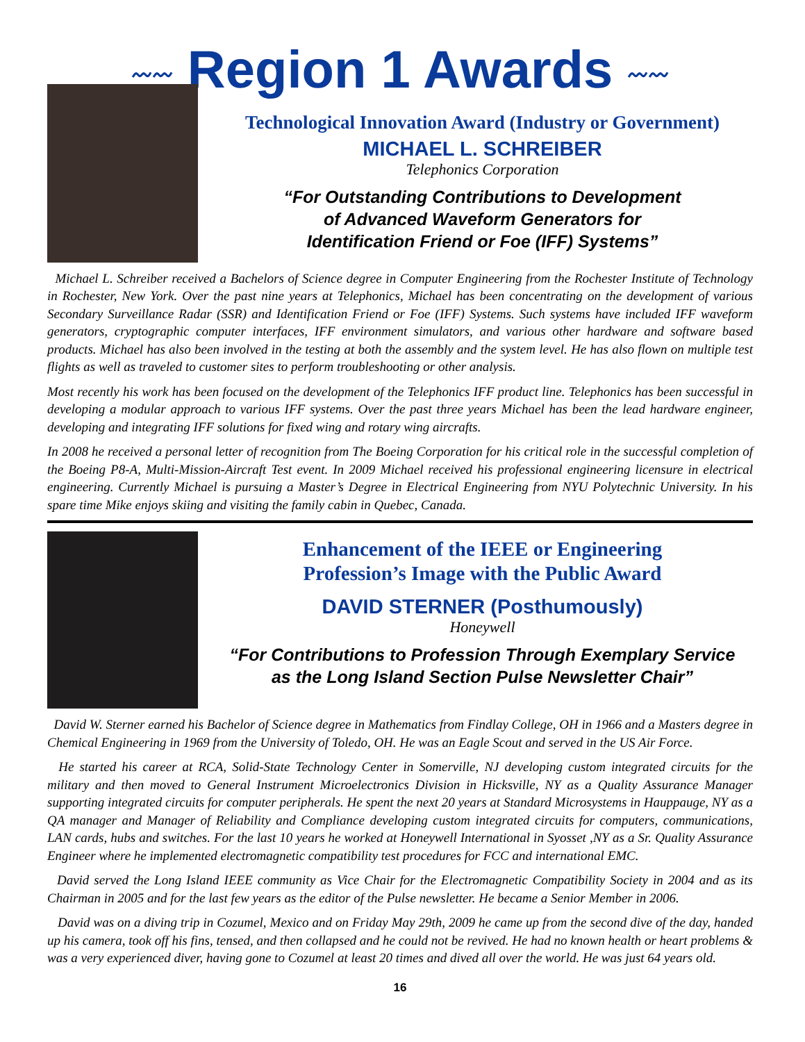〰〰 Region 1 Awards 〰〰
Technological Innovation Award (Industry or Government)
MICHAEL L. SCHREIBER
Telephonics Corporation
“For Outstanding Contributions to Development
of Advanced Waveform Generators for
Identification Friend or Foe (IFF) Systems”
Michael L. Schreiber received a Bachelors of Science degree in Computer Engineering from the Rochester Institute of Technology in Rochester, New York. Over the past nine years at Telephonics, Michael has been concentrating on the development of various Secondary Surveillance Radar (SSR) and Identification Friend or Foe (IFF) Systems. Such systems have included IFF waveform generators, cryptographic computer interfaces, IFF environment simulators, and various other hardware and software based products. Michael has also been involved in the testing at both the assembly and the system level. He has also flown on multiple test flights as well as traveled to customer sites to perform troubleshooting or other analysis.
Most recently his work has been focused on the development of the Telephonics IFF product line. Telephonics has been successful in developing a modular approach to various IFF systems. Over the past three years Michael has been the lead hardware engineer, developing and integrating IFF solutions for fixed wing and rotary wing aircrafts.
In 2008 he received a personal letter of recognition from The Boeing Corporation for his critical role in the successful completion of the Boeing P8-A, Multi-Mission-Aircraft Test event. In 2009 Michael received his professional engineering licensure in electrical engineering. Currently Michael is pursuing a Master’s Degree in Electrical Engineering from NYU Polytechnic University. In his spare time Mike enjoys skiing and visiting the family cabin in Quebec, Canada.
Enhancement of the IEEE or Engineering
Profession’s Image with the Public Award
DAVID STERNER (Posthumously)
Honeywell
“For Contributions to Profession Through Exemplary Service
as the Long Island Section Pulse Newsletter Chair”
David W. Sterner earned his Bachelor of Science degree in Mathematics from Findlay College, OH in 1966 and a Masters degree in Chemical Engineering in 1969 from the University of Toledo, OH. He was an Eagle Scout and served in the US Air Force.
He started his career at RCA, Solid-State Technology Center in Somerville, NJ developing custom integrated circuits for the military and then moved to General Instrument Microelectronics Division in Hicksville, NY as a Quality Assurance Manager supporting integrated circuits for computer peripherals. He spent the next 20 years at Standard Microsystems in Hauppauge, NY as a QA manager and Manager of Reliability and Compliance developing custom integrated circuits for computers, communications, LAN cards, hubs and switches. For the last 10 years he worked at Honeywell International in Syosset ,NY as a Sr. Quality Assurance Engineer where he implemented electromagnetic compatibility test procedures for FCC and international EMC.
David served the Long Island IEEE community as Vice Chair for the Electromagnetic Compatibility Society in 2004 and as its Chairman in 2005 and for the last few years as the editor of the Pulse newsletter. He became a Senior Member in 2006.
David was on a diving trip in Cozumel, Mexico and on Friday May 29th, 2009 he came up from the second dive of the day, handed up his camera, took off his fins, tensed, and then collapsed and he could not be revived. He had no known health or heart problems & was a very experienced diver, having gone to Cozumel at least 20 times and dived all over the world. He was just 64 years old.
16